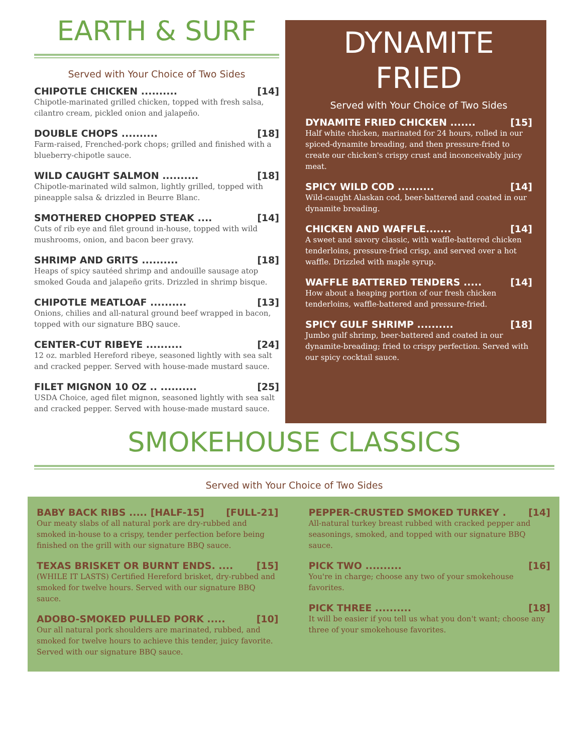EARTH & SURF
Served with Your Choice of Two Sides
CHIPOTLE CHICKEN .......... [14]
Chipotle-marinated grilled chicken, topped with fresh salsa, cilantro cream, pickled onion and jalapeño.
DOUBLE CHOPS .......... [18]
Farm-raised, Frenched-pork chops; grilled and finished with a blueberry-chipotle sauce.
WILD CAUGHT SALMON .......... [18]
Chipotle-marinated wild salmon, lightly grilled, topped with pineapple salsa & drizzled in Beurre Blanc.
SMOTHERED CHOPPED STEAK .... [14]
Cuts of rib eye and filet ground in-house, topped with wild mushrooms, onion, and bacon beer gravy.
SHRIMP AND GRITS .......... [18]
Heaps of spicy sautéed shrimp and andouille sausage atop smoked Gouda and jalapeño grits. Drizzled in shrimp bisque.
CHIPOTLE MEATLOAF .......... [13]
Onions, chilies and all-natural ground beef wrapped in bacon, topped with our signature BBQ sauce.
CENTER-CUT RIBEYE .......... [24]
12 oz. marbled Hereford ribeye, seasoned lightly with sea salt and cracked pepper. Served with house-made mustard sauce.
FILET MIGNON 10 OZ .. .......... [25]
USDA Choice, aged filet mignon, seasoned lightly with sea salt and cracked pepper. Served with house-made mustard sauce.
DYNAMITE
FRIED
Served with Your Choice of Two Sides
DYNAMITE FRIED CHICKEN ....... [15]
Half white chicken, marinated for 24 hours, rolled in our spiced-dynamite breading, and then pressure-fried to create our chicken's crispy crust and inconceivably juicy meat.
SPICY WILD COD .......... [14]
Wild-caught Alaskan cod, beer-battered and coated in our dynamite breading.
CHICKEN AND WAFFLE....... [14]
A sweet and savory classic, with waffle-battered chicken tenderloins, pressure-fried crisp, and served over a hot waffle. Drizzled with maple syrup.
WAFFLE BATTERED TENDERS ..... [14]
How about a heaping portion of our fresh chicken tenderloins, waffle-battered and pressure-fried.
SPICY GULF SHRIMP .......... [18]
Jumbo gulf shrimp, beer-battered and coated in our dynamite-breading; fried to crispy perfection. Served with our spicy cocktail sauce.
SMOKEHOUSE CLASSICS
Served with Your Choice of Two Sides
BABY BACK RIBS ..... [HALF-15] [FULL-21]
Our meaty slabs of all natural pork are dry-rubbed and smoked in-house to a crispy, tender perfection before being finished on the grill with our signature BBQ sauce.
TEXAS BRISKET OR BURNT ENDS. .... [15]
(WHILE IT LASTS) Certified Hereford brisket, dry-rubbed and smoked for twelve hours. Served with our signature BBQ sauce.
ADOBO-SMOKED PULLED PORK ..... [10]
Our all natural pork shoulders are marinated, rubbed, and smoked for twelve hours to achieve this tender, juicy favorite. Served with our signature BBQ sauce.
PEPPER-CRUSTED SMOKED TURKEY . [14]
All-natural turkey breast rubbed with cracked pepper and seasonings, smoked, and topped with our signature BBQ sauce.
PICK TWO .......... [16]
You're in charge; choose any two of your smokehouse favorites.
PICK THREE .......... [18]
It will be easier if you tell us what you don't want; choose any three of your smokehouse favorites.